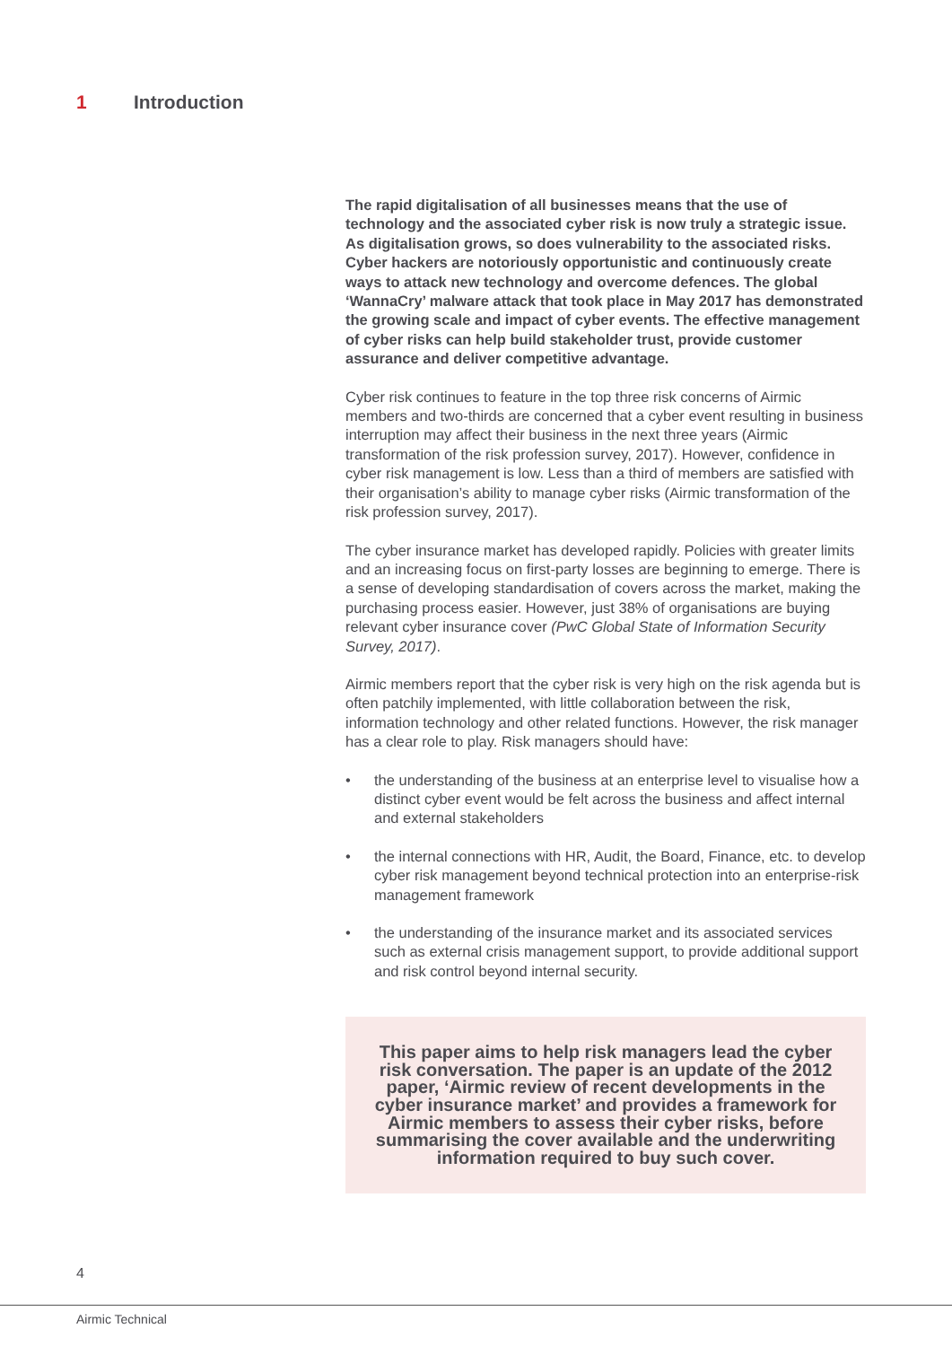1 Introduction
The rapid digitalisation of all businesses means that the use of technology and the associated cyber risk is now truly a strategic issue. As digitalisation grows, so does vulnerability to the associated risks. Cyber hackers are notoriously opportunistic and continuously create ways to attack new technology and overcome defences. The global ‘WannaCry’ malware attack that took place in May 2017 has demonstrated the growing scale and impact of cyber events. The effective management of cyber risks can help build stakeholder trust, provide customer assurance and deliver competitive advantage.
Cyber risk continues to feature in the top three risk concerns of Airmic members and two-thirds are concerned that a cyber event resulting in business interruption may affect their business in the next three years (Airmic transformation of the risk profession survey, 2017). However, confidence in cyber risk management is low. Less than a third of members are satisfied with their organisation’s ability to manage cyber risks (Airmic transformation of the risk profession survey, 2017).
The cyber insurance market has developed rapidly. Policies with greater limits and an increasing focus on first-party losses are beginning to emerge. There is a sense of developing standardisation of covers across the market, making the purchasing process easier. However, just 38% of organisations are buying relevant cyber insurance cover (PwC Global State of Information Security Survey, 2017).
Airmic members report that the cyber risk is very high on the risk agenda but is often patchily implemented, with little collaboration between the risk, information technology and other related functions. However, the risk manager has a clear role to play. Risk managers should have:
• the understanding of the business at an enterprise level to visualise how a distinct cyber event would be felt across the business and affect internal and external stakeholders
• the internal connections with HR, Audit, the Board, Finance, etc. to develop cyber risk management beyond technical protection into an enterprise-risk management framework
• the understanding of the insurance market and its associated services such as external crisis management support, to provide additional support and risk control beyond internal security.
This paper aims to help risk managers lead the cyber risk conversation. The paper is an update of the 2012 paper, ‘Airmic review of recent developments in the cyber insurance market’ and provides a framework for Airmic members to assess their cyber risks, before summarising the cover available and the underwriting information required to buy such cover.
4
Airmic Technical